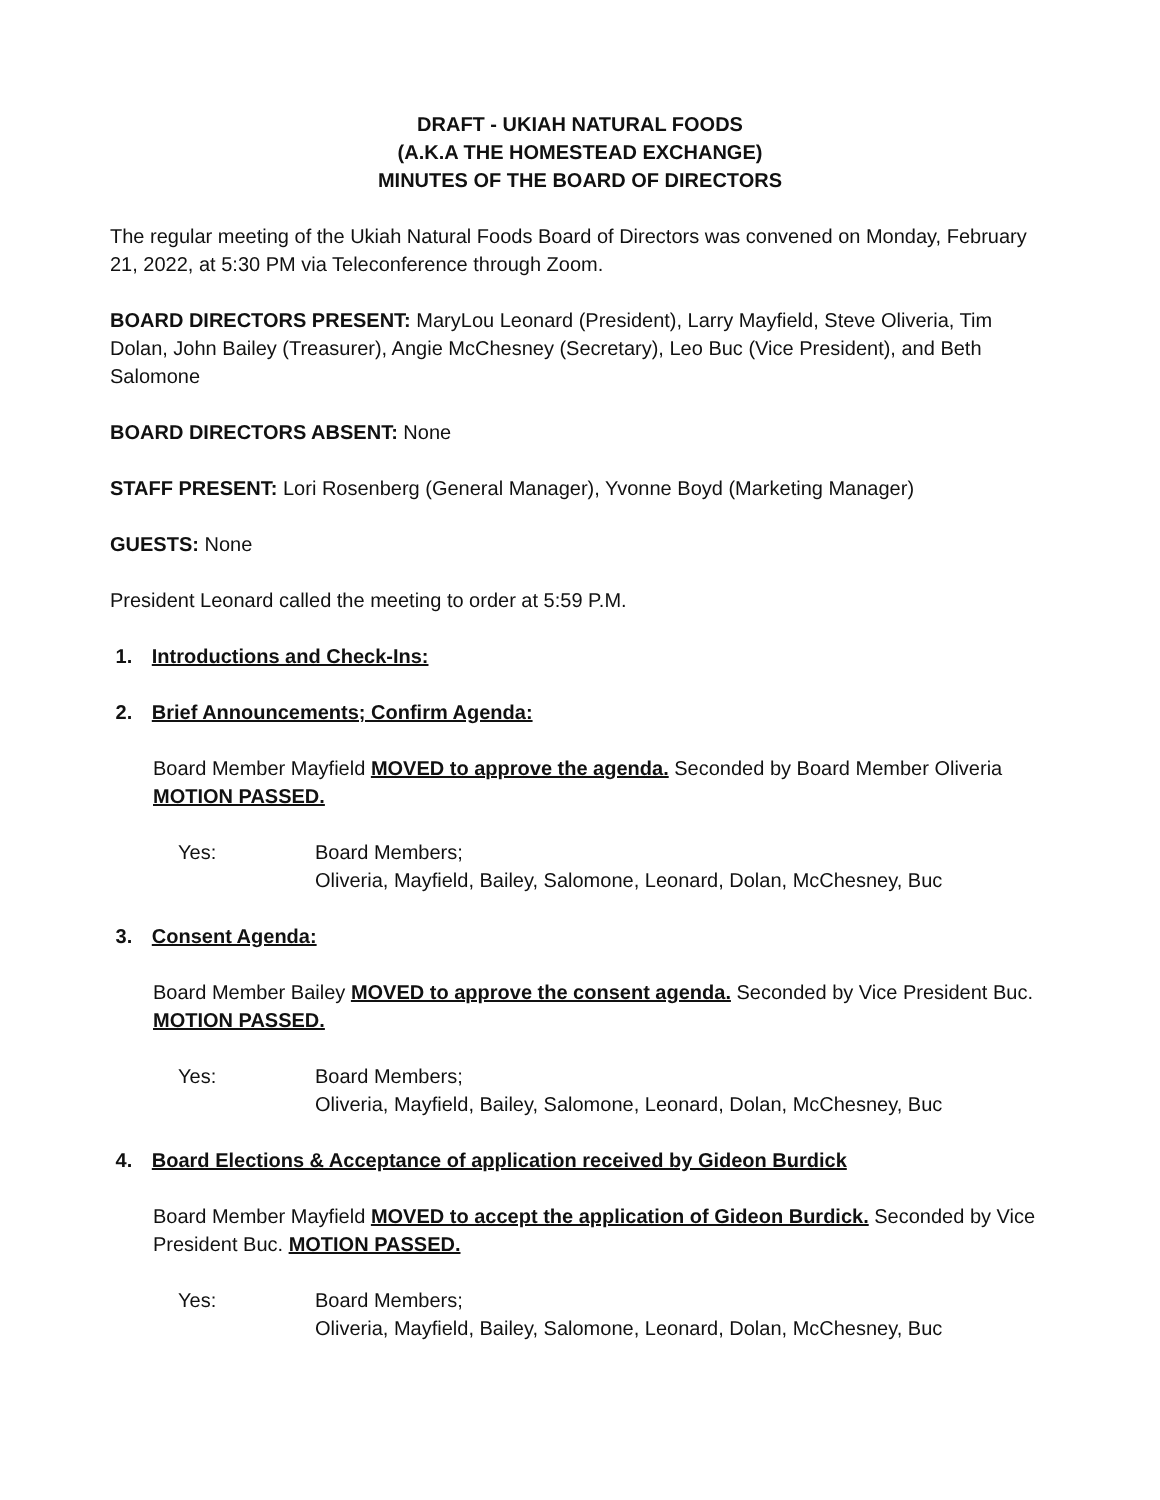DRAFT - UKIAH NATURAL FOODS
(A.K.A THE HOMESTEAD EXCHANGE)
MINUTES OF THE BOARD OF DIRECTORS
The regular meeting of the Ukiah Natural Foods Board of Directors was convened on Monday, February 21, 2022, at 5:30 PM via Teleconference through Zoom.
BOARD DIRECTORS PRESENT: MaryLou Leonard (President), Larry Mayfield, Steve Oliveria, Tim Dolan, John Bailey (Treasurer), Angie McChesney (Secretary), Leo Buc (Vice President), and Beth Salomone
BOARD DIRECTORS ABSENT: None
STAFF PRESENT: Lori Rosenberg (General Manager), Yvonne Boyd (Marketing Manager)
GUESTS: None
President Leonard called the meeting to order at 5:59 P.M.
1. Introductions and Check-Ins:
2. Brief Announcements; Confirm Agenda:
Board Member Mayfield MOVED to approve the agenda. Seconded by Board Member Oliveria MOTION PASSED.
Yes: Board Members;
Oliveria, Mayfield, Bailey, Salomone, Leonard, Dolan, McChesney, Buc
3. Consent Agenda:
Board Member Bailey MOVED to approve the consent agenda. Seconded by Vice President Buc. MOTION PASSED.
Yes: Board Members;
Oliveria, Mayfield, Bailey, Salomone, Leonard, Dolan, McChesney, Buc
4. Board Elections & Acceptance of application received by Gideon Burdick
Board Member Mayfield MOVED to accept the application of Gideon Burdick. Seconded by Vice President Buc. MOTION PASSED.
Yes: Board Members;
Oliveria, Mayfield, Bailey, Salomone, Leonard, Dolan, McChesney, Buc